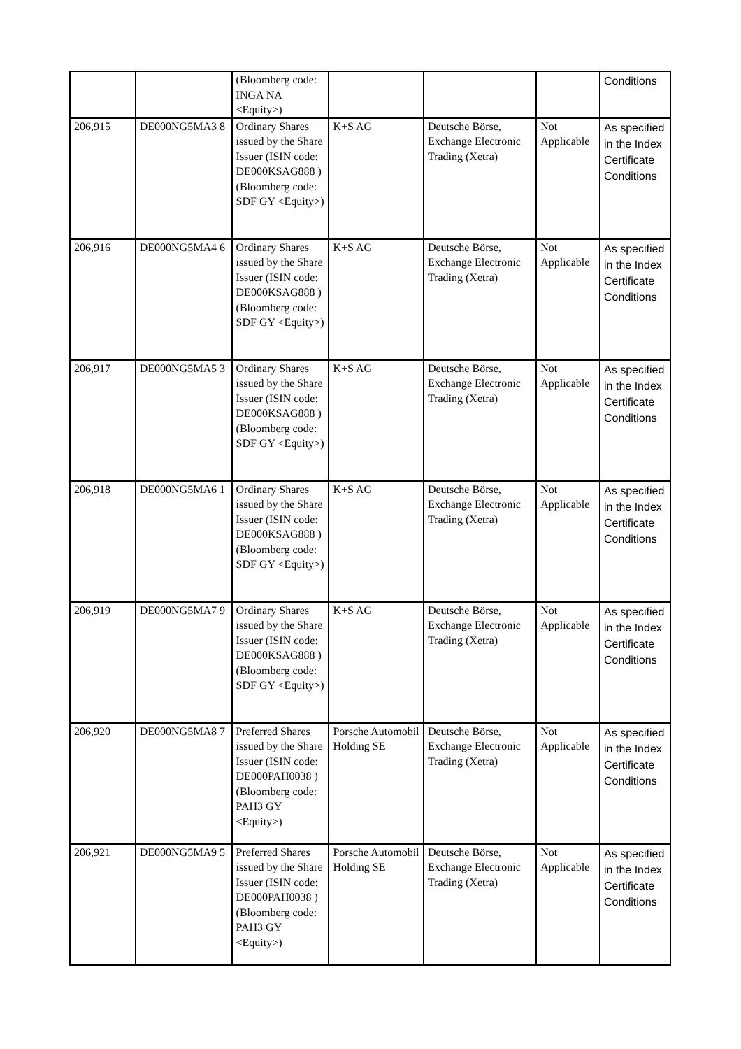| | | (Bloomberg code: INGA NA <Equity>) | | | | Conditions |
| 206,915 | DE000NG5MA3 8 | Ordinary Shares issued by the Share Issuer (ISIN code: DE000KSAG888 ) (Bloomberg code: SDF GY <Equity>) | K+S AG | Deutsche Börse, Exchange Electronic Trading (Xetra) | Not Applicable | As specified in the Index Certificate Conditions |
| 206,916 | DE000NG5MA4 6 | Ordinary Shares issued by the Share Issuer (ISIN code: DE000KSAG888 ) (Bloomberg code: SDF GY <Equity>) | K+S AG | Deutsche Börse, Exchange Electronic Trading (Xetra) | Not Applicable | As specified in the Index Certificate Conditions |
| 206,917 | DE000NG5MA5 3 | Ordinary Shares issued by the Share Issuer (ISIN code: DE000KSAG888 ) (Bloomberg code: SDF GY <Equity>) | K+S AG | Deutsche Börse, Exchange Electronic Trading (Xetra) | Not Applicable | As specified in the Index Certificate Conditions |
| 206,918 | DE000NG5MA6 1 | Ordinary Shares issued by the Share Issuer (ISIN code: DE000KSAG888 ) (Bloomberg code: SDF GY <Equity>) | K+S AG | Deutsche Börse, Exchange Electronic Trading (Xetra) | Not Applicable | As specified in the Index Certificate Conditions |
| 206,919 | DE000NG5MA7 9 | Ordinary Shares issued by the Share Issuer (ISIN code: DE000KSAG888 ) (Bloomberg code: SDF GY <Equity>) | K+S AG | Deutsche Börse, Exchange Electronic Trading (Xetra) | Not Applicable | As specified in the Index Certificate Conditions |
| 206,920 | DE000NG5MA8 7 | Preferred Shares issued by the Share Issuer (ISIN code: DE000PAH0038 ) (Bloomberg code: PAH3 GY <Equity>) | Porsche Automobil Holding SE | Deutsche Börse, Exchange Electronic Trading (Xetra) | Not Applicable | As specified in the Index Certificate Conditions |
| 206,921 | DE000NG5MA9 5 | Preferred Shares issued by the Share Issuer (ISIN code: DE000PAH0038 ) (Bloomberg code: PAH3 GY <Equity>) | Porsche Automobil Holding SE | Deutsche Börse, Exchange Electronic Trading (Xetra) | Not Applicable | As specified in the Index Certificate Conditions |